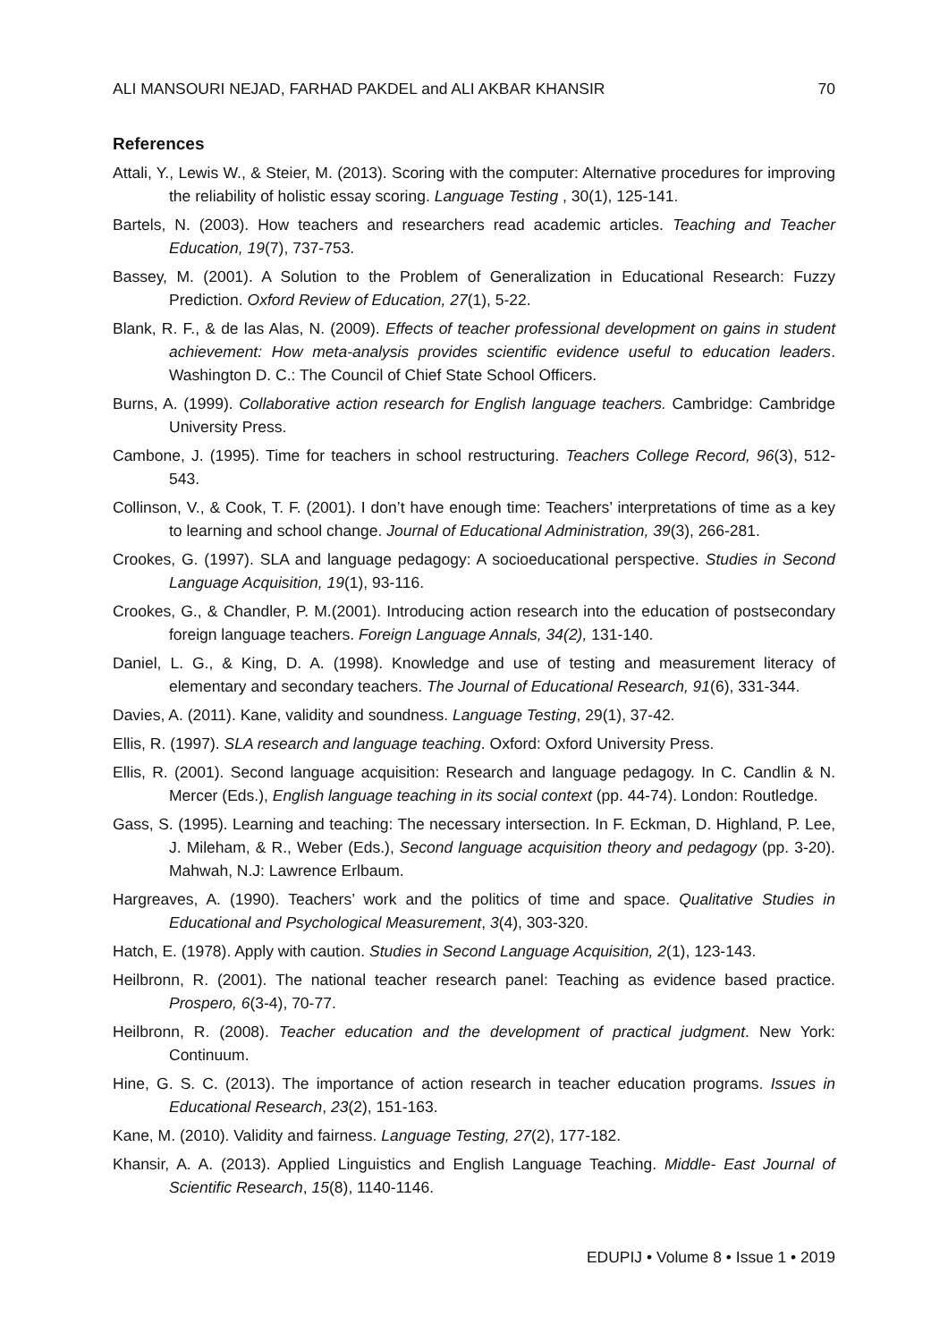ALI MANSOURI NEJAD, FARHAD PAKDEL and ALI AKBAR KHANSIR 70
References
Attali, Y., Lewis W., & Steier, M. (2013). Scoring with the computer: Alternative procedures for improving the reliability of holistic essay scoring. Language Testing , 30(1), 125-141.
Bartels, N. (2003). How teachers and researchers read academic articles. Teaching and Teacher Education, 19(7), 737-753.
Bassey, M. (2001). A Solution to the Problem of Generalization in Educational Research: Fuzzy Prediction. Oxford Review of Education, 27(1), 5-22.
Blank, R. F., & de las Alas, N. (2009). Effects of teacher professional development on gains in student achievement: How meta-analysis provides scientific evidence useful to education leaders. Washington D. C.: The Council of Chief State School Officers.
Burns, A. (1999). Collaborative action research for English language teachers. Cambridge: Cambridge University Press.
Cambone, J. (1995). Time for teachers in school restructuring. Teachers College Record, 96(3), 512-543.
Collinson, V., & Cook, T. F. (2001). I don’t have enough time: Teachers’ interpretations of time as a key to learning and school change. Journal of Educational Administration, 39(3), 266-281.
Crookes, G. (1997). SLA and language pedagogy: A socioeducational perspective. Studies in Second Language Acquisition, 19(1), 93-116.
Crookes, G., & Chandler, P. M.(2001). Introducing action research into the education of postsecondary foreign language teachers. Foreign Language Annals, 34(2), 131-140.
Daniel, L. G., & King, D. A. (1998). Knowledge and use of testing and measurement literacy of elementary and secondary teachers. The Journal of Educational Research, 91(6), 331-344.
Davies, A. (2011). Kane, validity and soundness. Language Testing, 29(1), 37-42.
Ellis, R. (1997). SLA research and language teaching. Oxford: Oxford University Press.
Ellis, R. (2001). Second language acquisition: Research and language pedagogy. In C. Candlin & N. Mercer (Eds.), English language teaching in its social context (pp. 44-74). London: Routledge.
Gass, S. (1995). Learning and teaching: The necessary intersection. In F. Eckman, D. Highland, P. Lee, J. Mileham, & R., Weber (Eds.), Second language acquisition theory and pedagogy (pp. 3-20). Mahwah, N.J: Lawrence Erlbaum.
Hargreaves, A. (1990). Teachers’ work and the politics of time and space. Qualitative Studies in Educational and Psychological Measurement, 3(4), 303-320.
Hatch, E. (1978). Apply with caution. Studies in Second Language Acquisition, 2(1), 123-143.
Heilbronn, R. (2001). The national teacher research panel: Teaching as evidence based practice. Prospero, 6(3-4), 70-77.
Heilbronn, R. (2008). Teacher education and the development of practical judgment. New York: Continuum.
Hine, G. S. C. (2013). The importance of action research in teacher education programs. Issues in Educational Research, 23(2), 151-163.
Kane, M. (2010). Validity and fairness. Language Testing, 27(2), 177-182.
Khansir, A. A. (2013). Applied Linguistics and English Language Teaching. Middle- East Journal of Scientific Research, 15(8), 1140-1146.
EDUPIJ • Volume 8 • Issue 1 • 2019